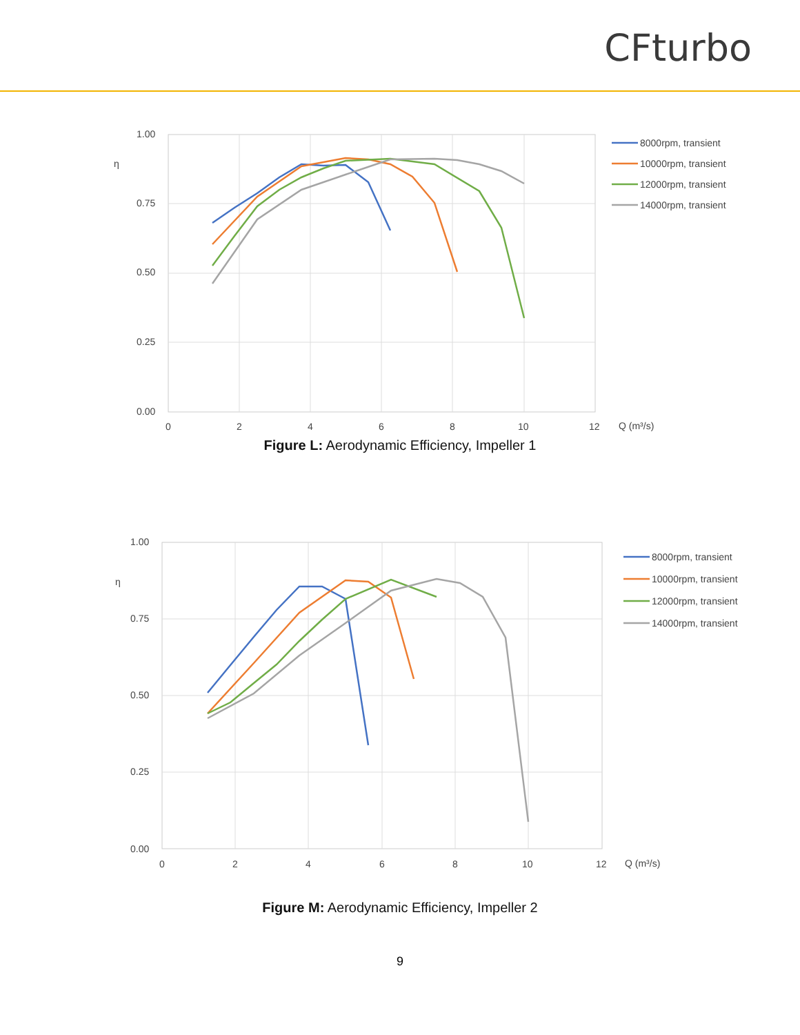CFturbo
1.00
0.75
0.50
0.25
0.00
0
2
4
6
8
10
12
Q (m³/s)
η
8000rpm, transient
10000rpm, transient
12000rpm, transient
14000rpm, transient
Figure L: Aerodynamic Efficiency, Impeller 1
1.00
0.75
0.50
0.25
0.00
0
2
4
6
8
10
12
Q (m³/s)
η
8000rpm, transient
10000rpm, transient
12000rpm, transient
14000rpm, transient
Figure M: Aerodynamic Efficiency, Impeller 2
9